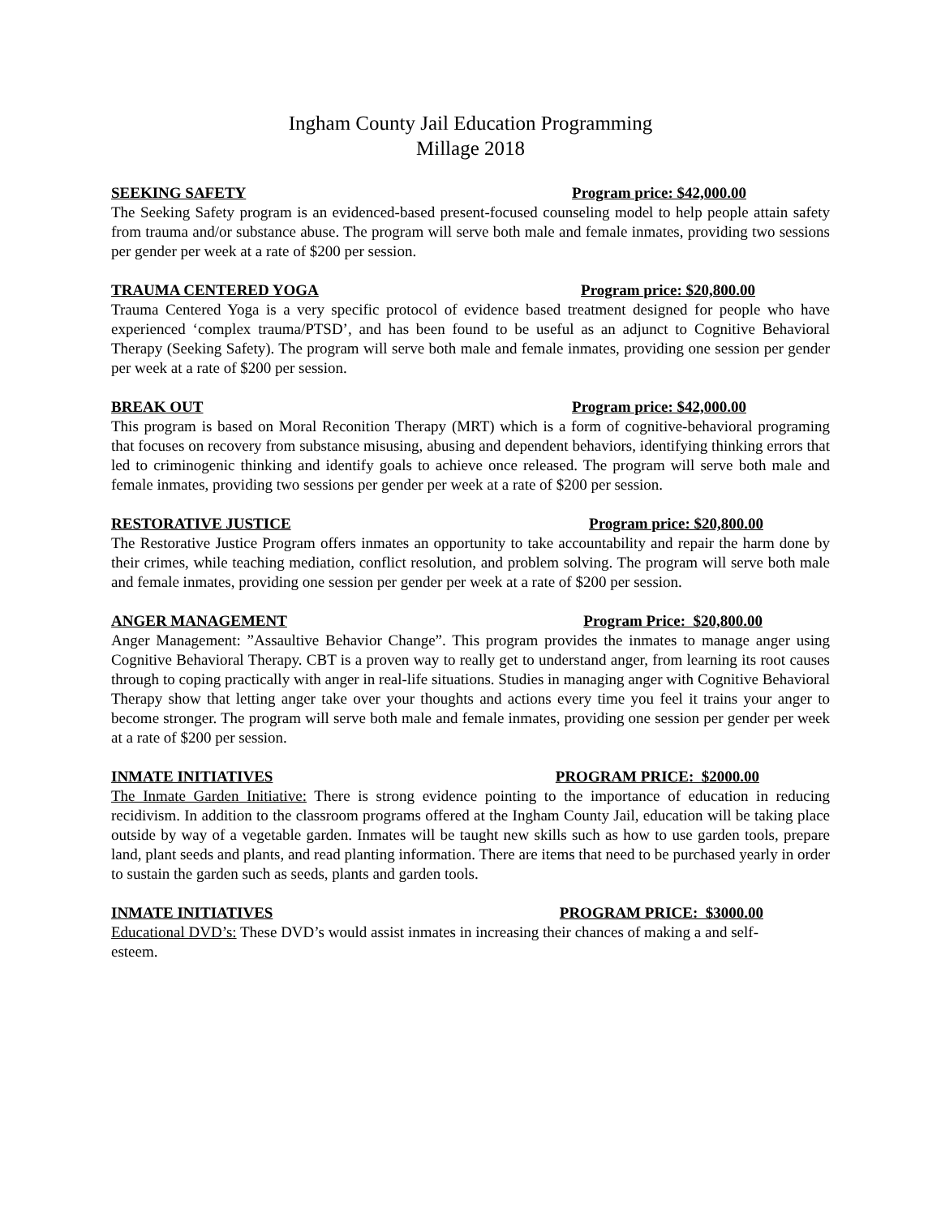Ingham County Jail Education Programming
Millage 2018
SEEKING SAFETY Program price: $42,000.00
The Seeking Safety program is an evidenced-based present-focused counseling model to help people attain safety from trauma and/or substance abuse. The program will serve both male and female inmates, providing two sessions per gender per week at a rate of $200 per session.
TRAUMA CENTERED YOGA Program price: $20,800.00
Trauma Centered Yoga is a very specific protocol of evidence based treatment designed for people who have experienced ‘complex trauma/PTSD’, and has been found to be useful as an adjunct to Cognitive Behavioral Therapy (Seeking Safety). The program will serve both male and female inmates, providing one session per gender per week at a rate of $200 per session.
BREAK OUT Program price: $42,000.00
This program is based on Moral Reconition Therapy (MRT) which is a form of cognitive-behavioral programing that focuses on recovery from substance misusing, abusing and dependent behaviors, identifying thinking errors that led to criminogenic thinking and identify goals to achieve once released. The program will serve both male and female inmates, providing two sessions per gender per week at a rate of $200 per session.
RESTORATIVE JUSTICE Program price: $20,800.00
The Restorative Justice Program offers inmates an opportunity to take accountability and repair the harm done by their crimes, while teaching mediation, conflict resolution, and problem solving. The program will serve both male and female inmates, providing one session per gender per week at a rate of $200 per session.
ANGER MANAGEMENT Program Price: $20,800.00
Anger Management: ”Assaultive Behavior Change”. This program provides the inmates to manage anger using Cognitive Behavioral Therapy. CBT is a proven way to really get to understand anger, from learning its root causes through to coping practically with anger in real-life situations. Studies in managing anger with Cognitive Behavioral Therapy show that letting anger take over your thoughts and actions every time you feel it trains your anger to become stronger. The program will serve both male and female inmates, providing one session per gender per week at a rate of $200 per session.
INMATE INITIATIVES PROGRAM PRICE: $2000.00
The Inmate Garden Initiative: There is strong evidence pointing to the importance of education in reducing recidivism. In addition to the classroom programs offered at the Ingham County Jail, education will be taking place outside by way of a vegetable garden. Inmates will be taught new skills such as how to use garden tools, prepare land, plant seeds and plants, and read planting information. There are items that need to be purchased yearly in order to sustain the garden such as seeds, plants and garden tools.
INMATE INITIATIVES PROGRAM PRICE: $3000.00
Educational DVD’s: These DVD’s would assist inmates in increasing their chances of making a and self-esteem.